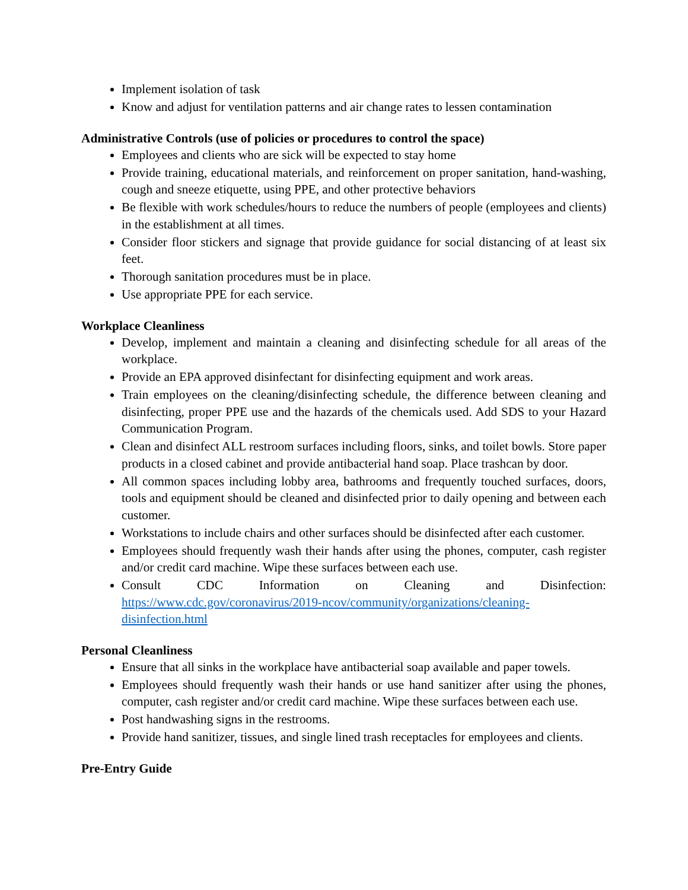Implement isolation of task
Know and adjust for ventilation patterns and air change rates to lessen contamination
Administrative Controls (use of policies or procedures to control the space)
Employees and clients who are sick will be expected to stay home
Provide training, educational materials, and reinforcement on proper sanitation, hand-washing, cough and sneeze etiquette, using PPE, and other protective behaviors
Be flexible with work schedules/hours to reduce the numbers of people (employees and clients) in the establishment at all times.
Consider floor stickers and signage that provide guidance for social distancing of at least six feet.
Thorough sanitation procedures must be in place.
Use appropriate PPE for each service.
Workplace Cleanliness
Develop, implement and maintain a cleaning and disinfecting schedule for all areas of the workplace.
Provide an EPA approved disinfectant for disinfecting equipment and work areas.
Train employees on the cleaning/disinfecting schedule, the difference between cleaning and disinfecting, proper PPE use and the hazards of the chemicals used. Add SDS to your Hazard Communication Program.
Clean and disinfect ALL restroom surfaces including floors, sinks, and toilet bowls. Store paper products in a closed cabinet and provide antibacterial hand soap. Place trashcan by door.
All common spaces including lobby area, bathrooms and frequently touched surfaces, doors, tools and equipment should be cleaned and disinfected prior to daily opening and between each customer.
Workstations to include chairs and other surfaces should be disinfected after each customer.
Employees should frequently wash their hands after using the phones, computer, cash register and/or credit card machine. Wipe these surfaces between each use.
Consult CDC Information on Cleaning and Disinfection:
https://www.cdc.gov/coronavirus/2019-ncov/community/organizations/cleaning-disinfection.html
Personal Cleanliness
Ensure that all sinks in the workplace have antibacterial soap available and paper towels.
Employees should frequently wash their hands or use hand sanitizer after using the phones, computer, cash register and/or credit card machine. Wipe these surfaces between each use.
Post handwashing signs in the restrooms.
Provide hand sanitizer, tissues, and single lined trash receptacles for employees and clients.
Pre-Entry Guide